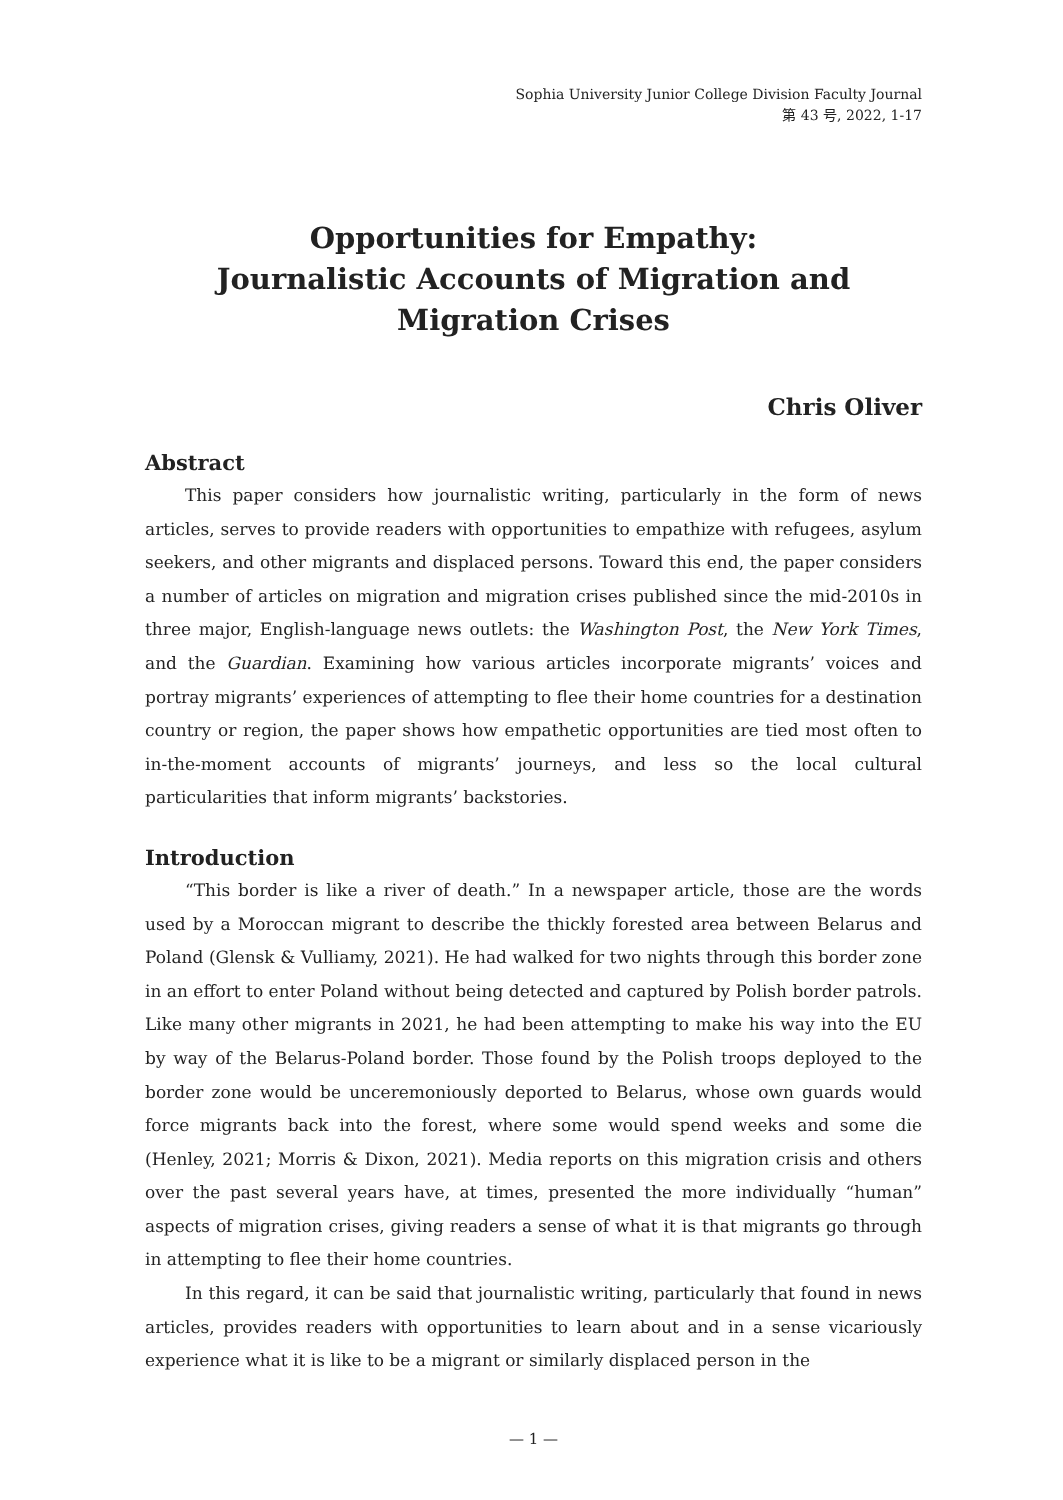Sophia University Junior College Division Faculty Journal
第 43 号, 2022, 1-17
Opportunities for Empathy:
Journalistic Accounts of Migration and
Migration Crises
Chris Oliver
Abstract
This paper considers how journalistic writing, particularly in the form of news articles, serves to provide readers with opportunities to empathize with refugees, asylum seekers, and other migrants and displaced persons. Toward this end, the paper considers a number of articles on migration and migration crises published since the mid-2010s in three major, English-language news outlets: the Washington Post, the New York Times, and the Guardian. Examining how various articles incorporate migrants’ voices and portray migrants’ experiences of attempting to flee their home countries for a destination country or region, the paper shows how empathetic opportunities are tied most often to in-the-moment accounts of migrants’ journeys, and less so the local cultural particularities that inform migrants’ backstories.
Introduction
“This border is like a river of death.” In a newspaper article, those are the words used by a Moroccan migrant to describe the thickly forested area between Belarus and Poland (Glensk & Vulliamy, 2021). He had walked for two nights through this border zone in an effort to enter Poland without being detected and captured by Polish border patrols. Like many other migrants in 2021, he had been attempting to make his way into the EU by way of the Belarus-Poland border. Those found by the Polish troops deployed to the border zone would be unceremoniously deported to Belarus, whose own guards would force migrants back into the forest, where some would spend weeks and some die (Henley, 2021; Morris & Dixon, 2021). Media reports on this migration crisis and others over the past several years have, at times, presented the more individually “human” aspects of migration crises, giving readers a sense of what it is that migrants go through in attempting to flee their home countries.
In this regard, it can be said that journalistic writing, particularly that found in news articles, provides readers with opportunities to learn about and in a sense vicariously experience what it is like to be a migrant or similarly displaced person in the
— 1 —